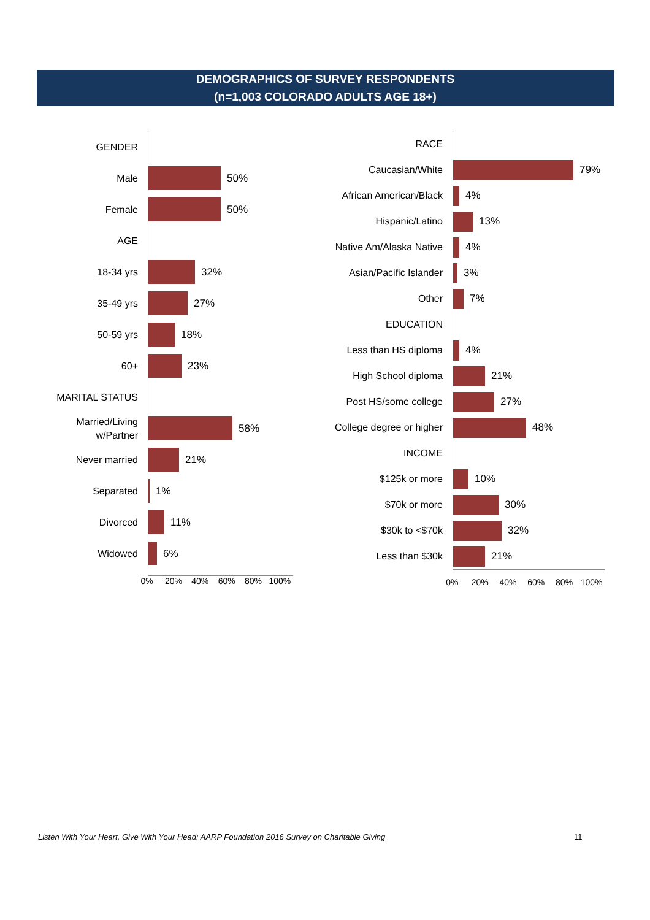DEMOGRAPHICS OF SURVEY RESPONDENTS
(n=1,003 COLORADO ADULTS AGE 18+)
GENDER
Male
50%
Female
50%
AGE
18-34 yrs
32%
35-49 yrs
27%
50-59 yrs
18%
60+
23%
MARITAL STATUS
Married/Living w/Partner
58%
Never married
21%
Separated
1%
Divorced
11%
Widowed
6%
0% 20% 40% 60% 80% 100%
RACE
Caucasian/White
79%
African American/Black
4%
Hispanic/Latino
13%
Native Am/Alaska Native
4%
Asian/Pacific Islander
3%
Other
7%
EDUCATION
Less than HS diploma
4%
High School diploma
21%
Post HS/some college
27%
College degree or higher
48%
INCOME
$125k or more
10%
$70k or more
30%
$30k to <$70k
32%
Less than $30k
21%
0% 20% 40% 60% 80% 100%
Listen With Your Heart, Give With Your Head: AARP Foundation 2016 Survey on Charitable Giving
11